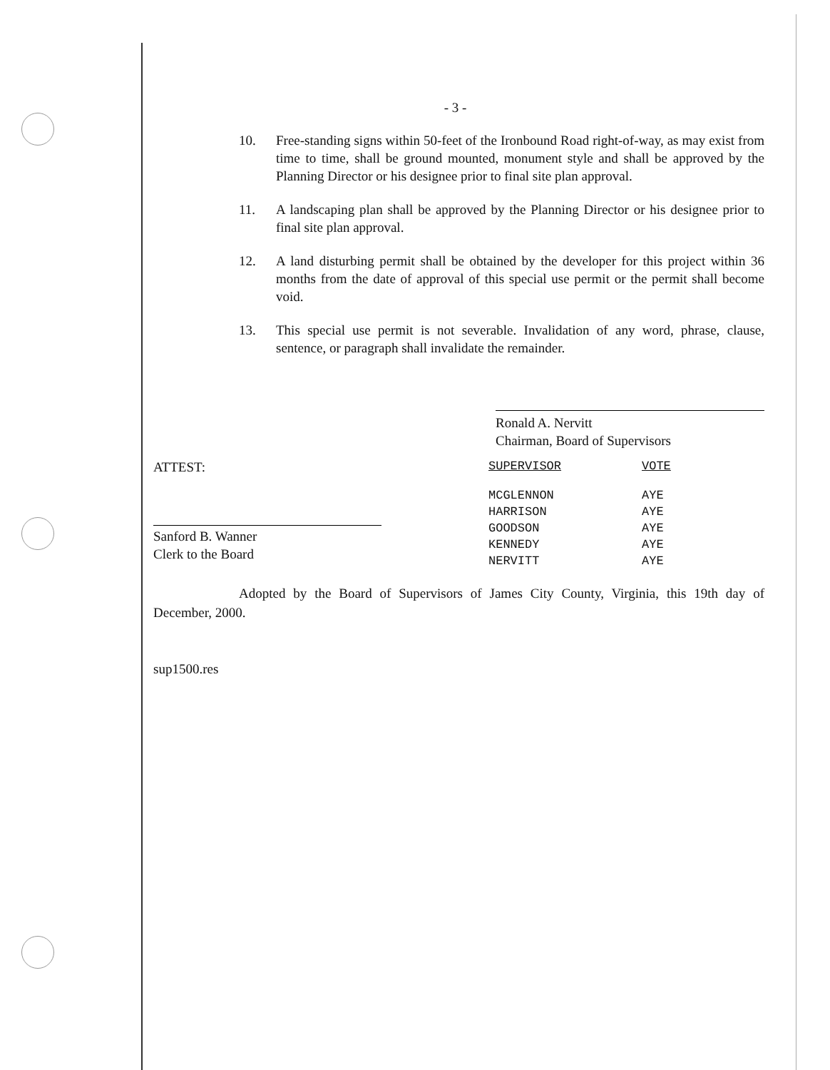- 3 -
10. Free-standing signs within 50-feet of the Ironbound Road right-of-way, as may exist from time to time, shall be ground mounted, monument style and shall be approved by the Planning Director or his designee prior to final site plan approval.
11. A landscaping plan shall be approved by the Planning Director or his designee prior to final site plan approval.
12. A land disturbing permit shall be obtained by the developer for this project within 36 months from the date of approval of this special use permit or the permit shall become void.
13. This special use permit is not severable. Invalidation of any word, phrase, clause, sentence, or paragraph shall invalidate the remainder.
Ronald A. Nervitt
Chairman, Board of Supervisors
ATTEST:
Sanford B. Wanner
Clerk to the Board
| SUPERVISOR | VOTE |
| --- | --- |
| MCGLENNON | AYE |
| HARRISON | AYE |
| GOODSON | AYE |
| KENNEDY | AYE |
| NERVITT | AYE |
Adopted by the Board of Supervisors of James City County, Virginia, this 19th day of December, 2000.
sup1500.res